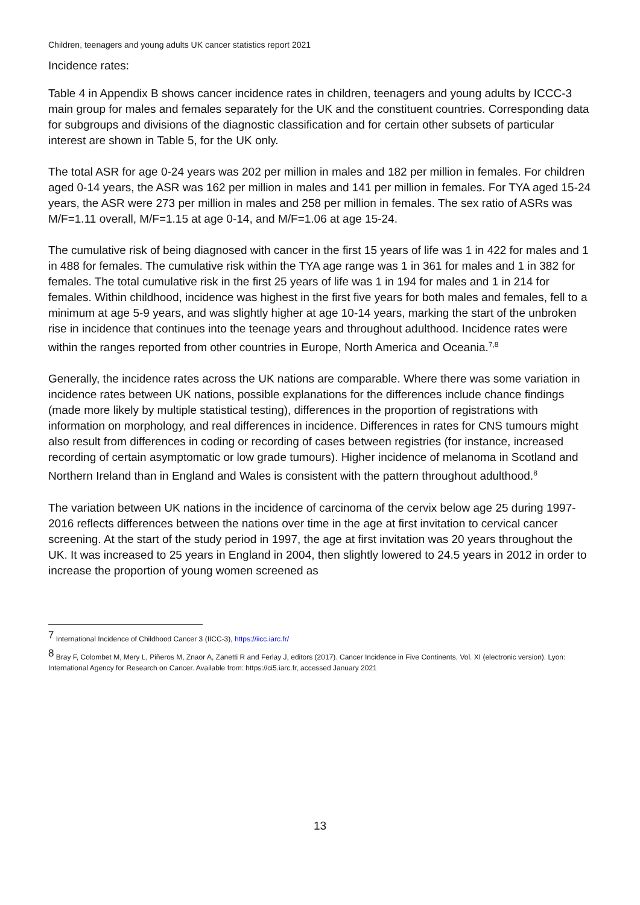Children, teenagers and young adults UK cancer statistics report 2021
Incidence rates:
Table 4 in Appendix B shows cancer incidence rates in children, teenagers and young adults by ICCC-3 main group for males and females separately for the UK and the constituent countries. Corresponding data for subgroups and divisions of the diagnostic classification and for certain other subsets of particular interest are shown in Table 5, for the UK only.
The total ASR for age 0-24 years was 202 per million in males and 182 per million in females. For children aged 0-14 years, the ASR was 162 per million in males and 141 per million in females. For TYA aged 15-24 years, the ASR were 273 per million in males and 258 per million in females. The sex ratio of ASRs was M/F=1.11 overall, M/F=1.15 at age 0-14, and M/F=1.06 at age 15-24.
The cumulative risk of being diagnosed with cancer in the first 15 years of life was 1 in 422 for males and 1 in 488 for females. The cumulative risk within the TYA age range was 1 in 361 for males and 1 in 382 for females. The total cumulative risk in the first 25 years of life was 1 in 194 for males and 1 in 214 for females. Within childhood, incidence was highest in the first five years for both males and females, fell to a minimum at age 5-9 years, and was slightly higher at age 10-14 years, marking the start of the unbroken rise in incidence that continues into the teenage years and throughout adulthood. Incidence rates were within the ranges reported from other countries in Europe, North America and Oceania.<sup>7,8</sup>
Generally, the incidence rates across the UK nations are comparable. Where there was some variation in incidence rates between UK nations, possible explanations for the differences include chance findings (made more likely by multiple statistical testing), differences in the proportion of registrations with information on morphology, and real differences in incidence. Differences in rates for CNS tumours might also result from differences in coding or recording of cases between registries (for instance, increased recording of certain asymptomatic or low grade tumours). Higher incidence of melanoma in Scotland and Northern Ireland than in England and Wales is consistent with the pattern throughout adulthood.<sup>8</sup>
The variation between UK nations in the incidence of carcinoma of the cervix below age 25 during 1997-2016 reflects differences between the nations over time in the age at first invitation to cervical cancer screening. At the start of the study period in 1997, the age at first invitation was 20 years throughout the UK. It was increased to 25 years in England in 2004, then slightly lowered to 24.5 years in 2012 in order to increase the proportion of young women screened as
<sup>7</sup> International Incidence of Childhood Cancer 3 (IICC-3), https://iicc.iarc.fr/
<sup>8</sup> Bray F, Colombet M, Mery L, Piñeros M, Znaor A, Zanetti R and Ferlay J, editors (2017). Cancer Incidence in Five Continents, Vol. XI (electronic version). Lyon: International Agency for Research on Cancer. Available from: https://ci5.iarc.fr, accessed January 2021
13